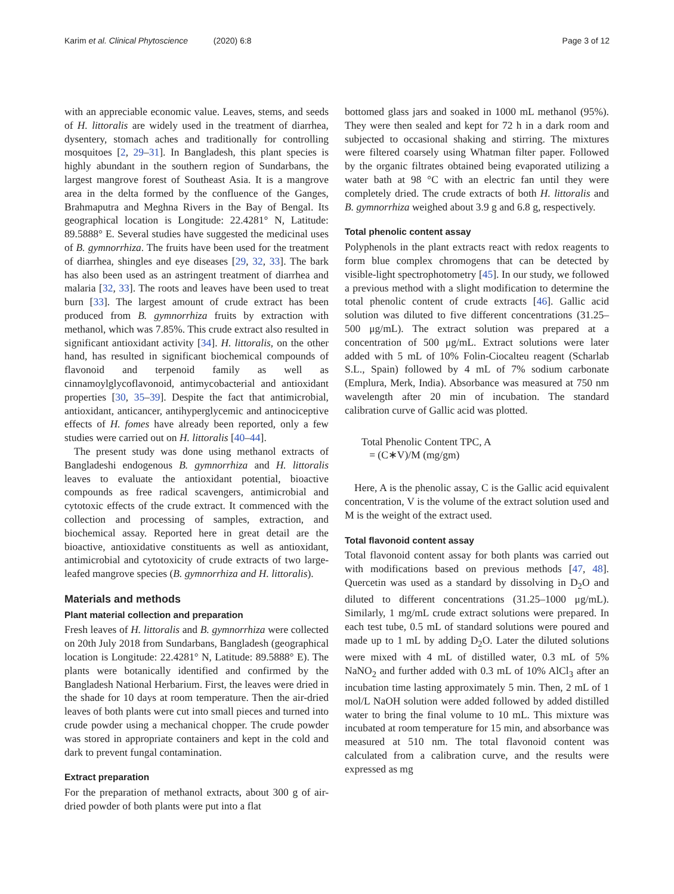Karim et al. Clinical Phytoscience (2020) 6:8 Page 3 of 12
with an appreciable economic value. Leaves, stems, and seeds of H. littoralis are widely used in the treatment of diarrhea, dysentery, stomach aches and traditionally for controlling mosquitoes [2, 29–31]. In Bangladesh, this plant species is highly abundant in the southern region of Sundarbans, the largest mangrove forest of Southeast Asia. It is a mangrove area in the delta formed by the confluence of the Ganges, Brahmaputra and Meghna Rivers in the Bay of Bengal. Its geographical location is Longitude: 22.4281° N, Latitude: 89.5888° E. Several studies have suggested the medicinal uses of B. gymnorrhiza. The fruits have been used for the treatment of diarrhea, shingles and eye diseases [29, 32, 33]. The bark has also been used as an astringent treatment of diarrhea and malaria [32, 33]. The roots and leaves have been used to treat burn [33]. The largest amount of crude extract has been produced from B. gymnorrhiza fruits by extraction with methanol, which was 7.85%. This crude extract also resulted in significant antioxidant activity [34]. H. littoralis, on the other hand, has resulted in significant biochemical compounds of flavonoid and terpenoid family as well as cinnamoylglycoflavonoid, antimycobacterial and antioxidant properties [30, 35–39]. Despite the fact that antimicrobial, antioxidant, anticancer, antihyperglycemic and antinociceptive effects of H. fomes have already been reported, only a few studies were carried out on H. littoralis [40–44].
The present study was done using methanol extracts of Bangladeshi endogenous B. gymnorrhiza and H. littoralis leaves to evaluate the antioxidant potential, bioactive compounds as free radical scavengers, antimicrobial and cytotoxic effects of the crude extract. It commenced with the collection and processing of samples, extraction, and biochemical assay. Reported here in great detail are the bioactive, antioxidative constituents as well as antioxidant, antimicrobial and cytotoxicity of crude extracts of two large-leafed mangrove species (B. gymnorrhiza and H. littoralis).
Materials and methods
Plant material collection and preparation
Fresh leaves of H. littoralis and B. gymnorrhiza were collected on 20th July 2018 from Sundarbans, Bangladesh (geographical location is Longitude: 22.4281° N, Latitude: 89.5888° E). The plants were botanically identified and confirmed by the Bangladesh National Herbarium. First, the leaves were dried in the shade for 10 days at room temperature. Then the air-dried leaves of both plants were cut into small pieces and turned into crude powder using a mechanical chopper. The crude powder was stored in appropriate containers and kept in the cold and dark to prevent fungal contamination.
Extract preparation
For the preparation of methanol extracts, about 300 g of air-dried powder of both plants were put into a flat
bottomed glass jars and soaked in 1000 mL methanol (95%). They were then sealed and kept for 72 h in a dark room and subjected to occasional shaking and stirring. The mixtures were filtered coarsely using Whatman filter paper. Followed by the organic filtrates obtained being evaporated utilizing a water bath at 98 °C with an electric fan until they were completely dried. The crude extracts of both H. littoralis and B. gymnorrhiza weighed about 3.9 g and 6.8 g, respectively.
Total phenolic content assay
Polyphenols in the plant extracts react with redox reagents to form blue complex chromogens that can be detected by visible-light spectrophotometry [45]. In our study, we followed a previous method with a slight modification to determine the total phenolic content of crude extracts [46]. Gallic acid solution was diluted to five different concentrations (31.25–500 μg/mL). The extract solution was prepared at a concentration of 500 μg/mL. Extract solutions were later added with 5 mL of 10% Folin-Ciocalteu reagent (Scharlab S.L., Spain) followed by 4 mL of 7% sodium carbonate (Emplura, Merk, India). Absorbance was measured at 750 nm wavelength after 20 min of incubation. The standard calibration curve of Gallic acid was plotted.
Total Phenolic Content TPC, A
= (C∗V)/M (mg/gm)
Here, A is the phenolic assay, C is the Gallic acid equivalent concentration, V is the volume of the extract solution used and M is the weight of the extract used.
Total flavonoid content assay
Total flavonoid content assay for both plants was carried out with modifications based on previous methods [47, 48]. Quercetin was used as a standard by dissolving in D<sub>2</sub>O and diluted to different concentrations (31.25–1000 μg/mL). Similarly, 1 mg/mL crude extract solutions were prepared. In each test tube, 0.5 mL of standard solutions were poured and made up to 1 mL by adding D<sub>2</sub>O. Later the diluted solutions were mixed with 4 mL of distilled water, 0.3 mL of 5% NaNO<sub>2</sub> and further added with 0.3 mL of 10% AlCl<sub>3</sub> after an incubation time lasting approximately 5 min. Then, 2 mL of 1 mol/L NaOH solution were added followed by added distilled water to bring the final volume to 10 mL. This mixture was incubated at room temperature for 15 min, and absorbance was measured at 510 nm. The total flavonoid content was calculated from a calibration curve, and the results were expressed as mg